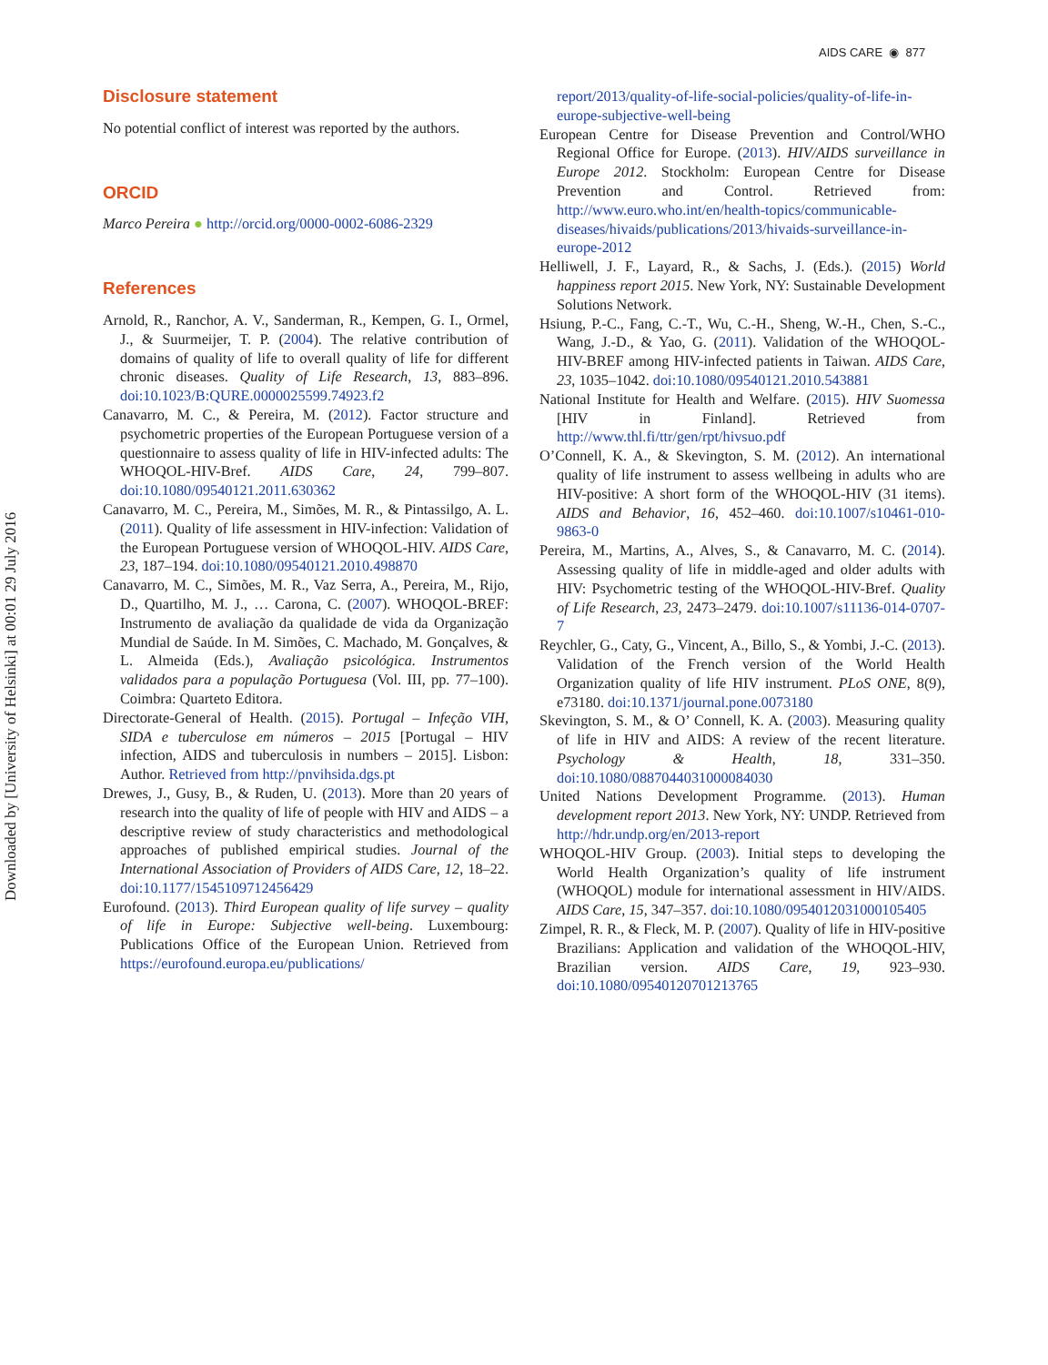AIDS CARE ◉ 877
Downloaded by [University of Helsinki] at 00:01 29 July 2016
Disclosure statement
No potential conflict of interest was reported by the authors.
ORCID
Marco Pereira ● http://orcid.org/0000-0002-6086-2329
References
Arnold, R., Ranchor, A. V., Sanderman, R., Kempen, G. I., Ormel, J., & Suurmeijer, T. P. (2004). The relative contribution of domains of quality of life to overall quality of life for different chronic diseases. Quality of Life Research, 13, 883–896. doi:10.1023/B:QURE.0000025599.74923.f2
Canavarro, M. C., & Pereira, M. (2012). Factor structure and psychometric properties of the European Portuguese version of a questionnaire to assess quality of life in HIV-infected adults: The WHOQOL-HIV-Bref. AIDS Care, 24, 799–807. doi:10.1080/09540121.2011.630362
Canavarro, M. C., Pereira, M., Simões, M. R., & Pintassilgo, A. L. (2011). Quality of life assessment in HIV-infection: Validation of the European Portuguese version of WHOQOL-HIV. AIDS Care, 23, 187–194. doi:10.1080/09540121.2010.498870
Canavarro, M. C., Simões, M. R., Vaz Serra, A., Pereira, M., Rijo, D., Quartilho, M. J., … Carona, C. (2007). WHOQOL-BREF: Instrumento de avaliação da qualidade de vida da Organização Mundial de Saúde. In M. Simões, C. Machado, M. Gonçalves, & L. Almeida (Eds.), Avaliação psicológica. Instrumentos validados para a população Portuguesa (Vol. III, pp. 77–100). Coimbra: Quarteto Editora.
Directorate-General of Health. (2015). Portugal – Infeção VIH, SIDA e tuberculose em números – 2015 [Portugal – HIV infection, AIDS and tuberculosis in numbers – 2015]. Lisbon: Author. Retrieved from http://pnvihsida.dgs.pt
Drewes, J., Gusy, B., & Ruden, U. (2013). More than 20 years of research into the quality of life of people with HIV and AIDS – a descriptive review of study characteristics and methodological approaches of published empirical studies. Journal of the International Association of Providers of AIDS Care, 12, 18–22. doi:10.1177/1545109712456429
Eurofound. (2013). Third European quality of life survey – quality of life in Europe: Subjective well-being. Luxembourg: Publications Office of the European Union. Retrieved from https://eurofound.europa.eu/publications/
report/2013/quality-of-life-social-policies/quality-of-life-in-europe-subjective-well-being
European Centre for Disease Prevention and Control/WHO Regional Office for Europe. (2013). HIV/AIDS surveillance in Europe 2012. Stockholm: European Centre for Disease Prevention and Control. Retrieved from: http://www.euro.who.int/en/health-topics/communicable-diseases/hivaids/publications/2013/hivaids-surveillance-in-europe-2012
Helliwell, J. F., Layard, R., & Sachs, J. (Eds.). (2015) World happiness report 2015. New York, NY: Sustainable Development Solutions Network.
Hsiung, P.-C., Fang, C.-T., Wu, C.-H., Sheng, W.-H., Chen, S.-C., Wang, J.-D., & Yao, G. (2011). Validation of the WHOQOL-HIV-BREF among HIV-infected patients in Taiwan. AIDS Care, 23, 1035–1042. doi:10.1080/09540121.2010.543881
National Institute for Health and Welfare. (2015). HIV Suomessa [HIV in Finland]. Retrieved from http://www.thl.fi/ttr/gen/rpt/hivsuo.pdf
O’Connell, K. A., & Skevington, S. M. (2012). An international quality of life instrument to assess wellbeing in adults who are HIV-positive: A short form of the WHOQOL-HIV (31 items). AIDS and Behavior, 16, 452–460. doi:10.1007/s10461-010-9863-0
Pereira, M., Martins, A., Alves, S., & Canavarro, M. C. (2014). Assessing quality of life in middle-aged and older adults with HIV: Psychometric testing of the WHOQOL-HIV-Bref. Quality of Life Research, 23, 2473–2479. doi:10.1007/s11136-014-0707-7
Reychler, G., Caty, G., Vincent, A., Billo, S., & Yombi, J.-C. (2013). Validation of the French version of the World Health Organization quality of life HIV instrument. PLoS ONE, 8(9), e73180. doi:10.1371/journal.pone.0073180
Skevington, S. M., & O’ Connell, K. A. (2003). Measuring quality of life in HIV and AIDS: A review of the recent literature. Psychology & Health, 18, 331–350. doi:10.1080/0887044031000084030
United Nations Development Programme. (2013). Human development report 2013. New York, NY: UNDP. Retrieved from http://hdr.undp.org/en/2013-report
WHOQOL-HIV Group. (2003). Initial steps to developing the World Health Organization’s quality of life instrument (WHOQOL) module for international assessment in HIV/AIDS. AIDS Care, 15, 347–357. doi:10.1080/0954012031000105405
Zimpel, R. R., & Fleck, M. P. (2007). Quality of life in HIV-positive Brazilians: Application and validation of the WHOQOL-HIV, Brazilian version. AIDS Care, 19, 923–930. doi:10.1080/09540120701213765